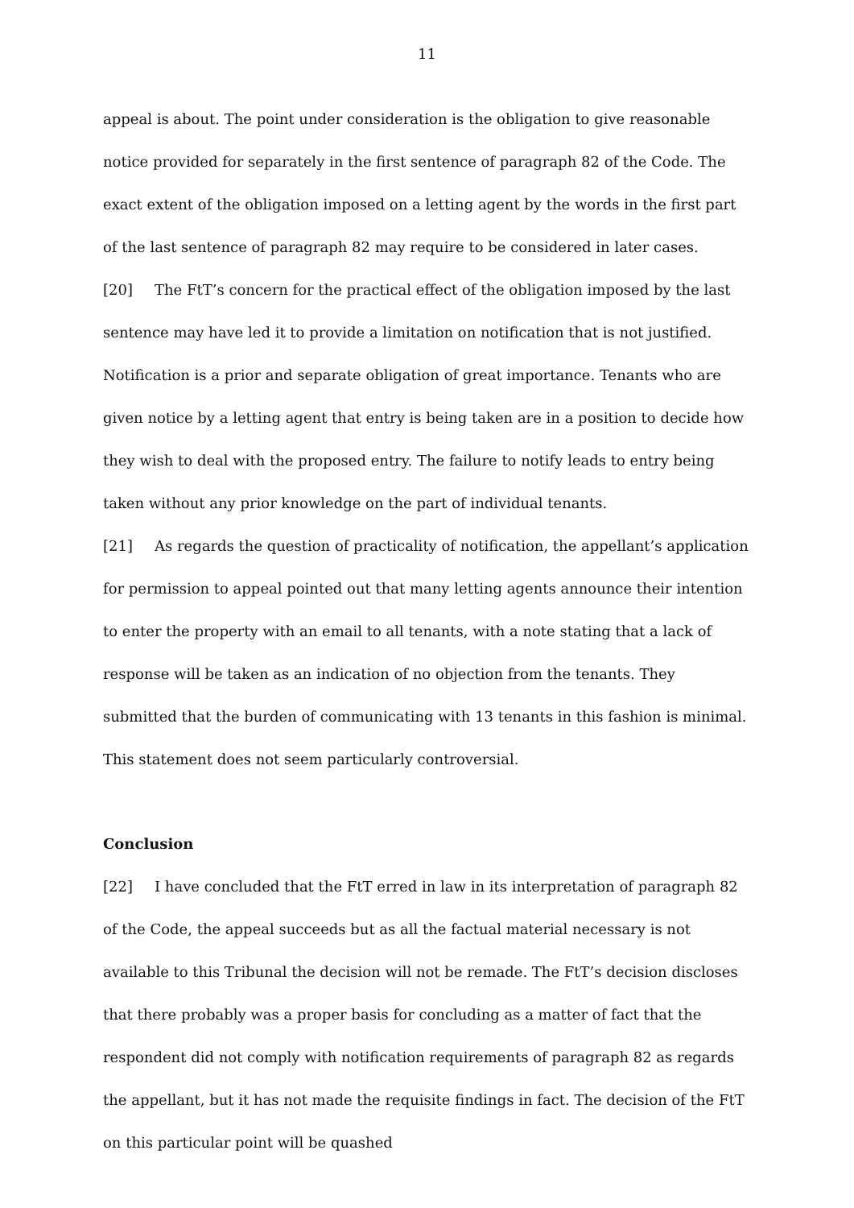11
appeal is about. The point under consideration is the obligation to give reasonable notice provided for separately in the first sentence of paragraph 82 of the Code. The exact extent of the obligation imposed on a letting agent by the words in the first part of the last sentence of paragraph 82 may require to be considered in later cases.
[20] The FtT’s concern for the practical effect of the obligation imposed by the last sentence may have led it to provide a limitation on notification that is not justified. Notification is a prior and separate obligation of great importance. Tenants who are given notice by a letting agent that entry is being taken are in a position to decide how they wish to deal with the proposed entry. The failure to notify leads to entry being taken without any prior knowledge on the part of individual tenants.
[21] As regards the question of practicality of notification, the appellant’s application for permission to appeal pointed out that many letting agents announce their intention to enter the property with an email to all tenants, with a note stating that a lack of response will be taken as an indication of no objection from the tenants. They submitted that the burden of communicating with 13 tenants in this fashion is minimal. This statement does not seem particularly controversial.
Conclusion
[22] I have concluded that the FtT erred in law in its interpretation of paragraph 82 of the Code, the appeal succeeds but as all the factual material necessary is not available to this Tribunal the decision will not be remade. The FtT’s decision discloses that there probably was a proper basis for concluding as a matter of fact that the respondent did not comply with notification requirements of paragraph 82 as regards the appellant, but it has not made the requisite findings in fact. The decision of the FtT on this particular point will be quashed